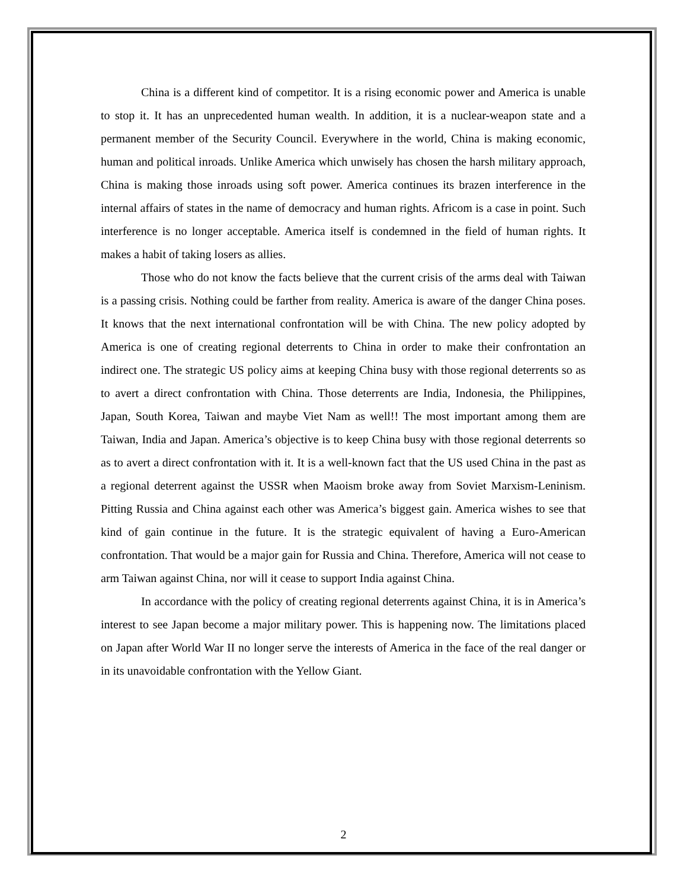China is a different kind of competitor. It is a rising economic power and America is unable to stop it. It has an unprecedented human wealth. In addition, it is a nuclear-weapon state and a permanent member of the Security Council. Everywhere in the world, China is making economic, human and political inroads. Unlike America which unwisely has chosen the harsh military approach, China is making those inroads using soft power. America continues its brazen interference in the internal affairs of states in the name of democracy and human rights. Africom is a case in point. Such interference is no longer acceptable. America itself is condemned in the field of human rights. It makes a habit of taking losers as allies.
Those who do not know the facts believe that the current crisis of the arms deal with Taiwan is a passing crisis. Nothing could be farther from reality. America is aware of the danger China poses. It knows that the next international confrontation will be with China. The new policy adopted by America is one of creating regional deterrents to China in order to make their confrontation an indirect one. The strategic US policy aims at keeping China busy with those regional deterrents so as to avert a direct confrontation with China. Those deterrents are India, Indonesia, the Philippines, Japan, South Korea, Taiwan and maybe Viet Nam as well!! The most important among them are Taiwan, India and Japan. America’s objective is to keep China busy with those regional deterrents so as to avert a direct confrontation with it. It is a well-known fact that the US used China in the past as a regional deterrent against the USSR when Maoism broke away from Soviet Marxism-Leninism. Pitting Russia and China against each other was America’s biggest gain. America wishes to see that kind of gain continue in the future. It is the strategic equivalent of having a Euro-American confrontation. That would be a major gain for Russia and China. Therefore, America will not cease to arm Taiwan against China, nor will it cease to support India against China.
In accordance with the policy of creating regional deterrents against China, it is in America’s interest to see Japan become a major military power. This is happening now. The limitations placed on Japan after World War II no longer serve the interests of America in the face of the real danger or in its unavoidable confrontation with the Yellow Giant.
2